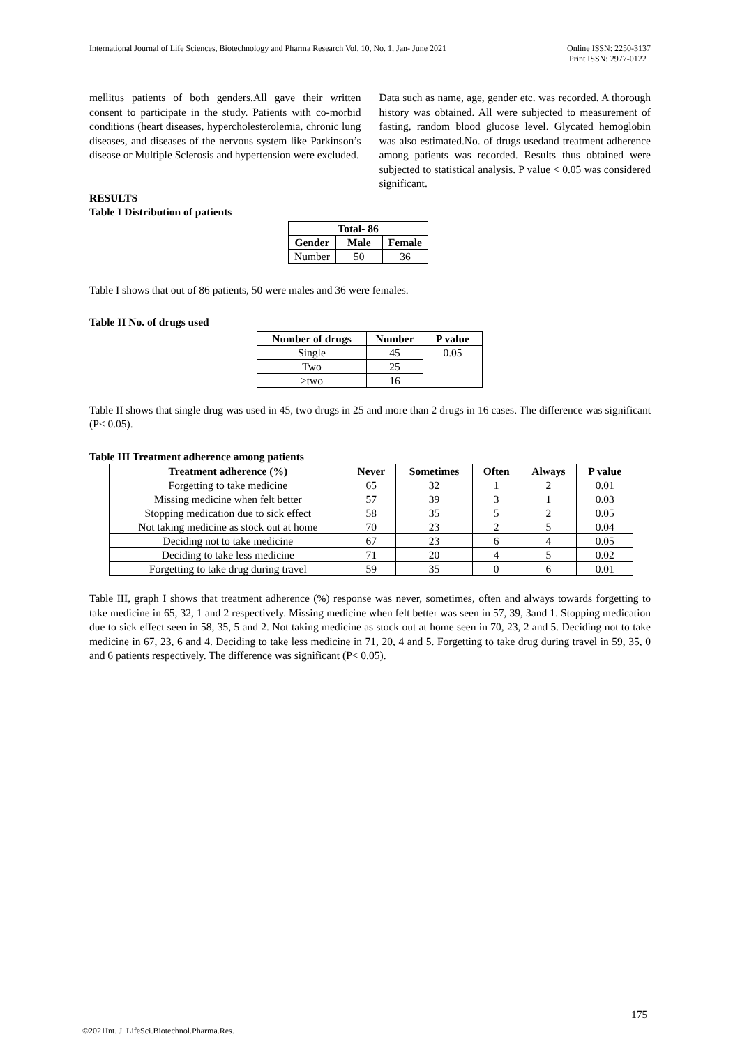International Journal of Life Sciences, Biotechnology and Pharma Research Vol. 10, No. 1, Jan- June 2021
Online ISSN: 2250-3137
Print ISSN: 2977-0122
mellitus patients of both genders.All gave their written consent to participate in the study. Patients with co-morbid conditions (heart diseases, hypercholesterolemia, chronic lung diseases, and diseases of the nervous system like Parkinson’s disease or Multiple Sclerosis and hypertension were excluded.
Data such as name, age, gender etc. was recorded. A thorough history was obtained. All were subjected to measurement of fasting, random blood glucose level. Glycated hemoglobin was also estimated.No. of drugs usedand treatment adherence among patients was recorded. Results thus obtained were subjected to statistical analysis. P value < 0.05 was considered significant.
RESULTS
Table I Distribution of patients
| Total- 86 | | |
| --- | --- | --- |
| Gender | Male | Female |
| Number | 50 | 36 |
Table I shows that out of 86 patients, 50 were males and 36 were females.
Table II No. of drugs used
| Number of drugs | Number | P value |
| --- | --- | --- |
| Single | 45 | 0.05 |
| Two | 25 | |
| >two | 16 | |
Table II shows that single drug was used in 45, two drugs in 25 and more than 2 drugs in 16 cases. The difference was significant (P< 0.05).
Table III Treatment adherence among patients
| Treatment adherence (%) | Never | Sometimes | Often | Always | P value |
| --- | --- | --- | --- | --- | --- |
| Forgetting to take medicine | 65 | 32 | 1 | 2 | 0.01 |
| Missing medicine when felt better | 57 | 39 | 3 | 1 | 0.03 |
| Stopping medication due to sick effect | 58 | 35 | 5 | 2 | 0.05 |
| Not taking medicine as stock out at home | 70 | 23 | 2 | 5 | 0.04 |
| Deciding not to take medicine | 67 | 23 | 6 | 4 | 0.05 |
| Deciding to take less medicine | 71 | 20 | 4 | 5 | 0.02 |
| Forgetting to take drug during travel | 59 | 35 | 0 | 6 | 0.01 |
Table III, graph I shows that treatment adherence (%) response was never, sometimes, often and always towards forgetting to take medicine in 65, 32, 1 and 2 respectively. Missing medicine when felt better was seen in 57, 39, 3and 1. Stopping medication due to sick effect seen in 58, 35, 5 and 2. Not taking medicine as stock out at home seen in 70, 23, 2 and 5. Deciding not to take medicine in 67, 23, 6 and 4. Deciding to take less medicine in 71, 20, 4 and 5. Forgetting to take drug during travel in 59, 35, 0 and 6 patients respectively. The difference was significant (P< 0.05).
175
©2021Int. J. LifeSci.Biotechnol.Pharma.Res.